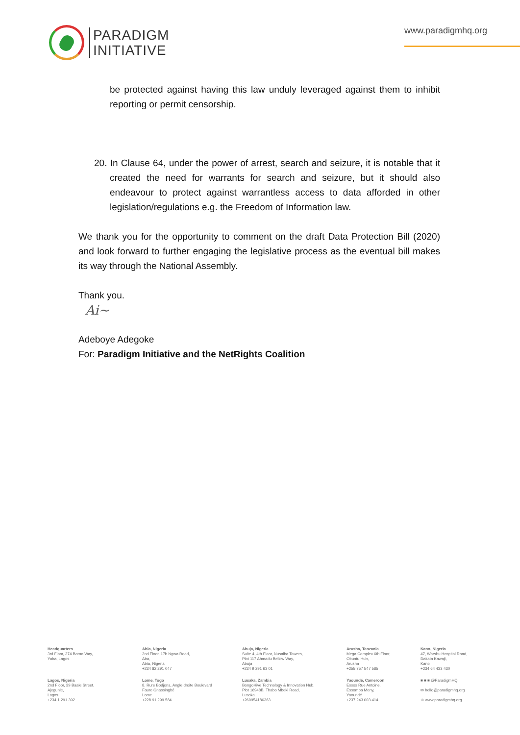PARADIGM
INITIATIVE
www.paradigmhq.org
be protected against having this law unduly leveraged against them to inhibit reporting or permit censorship.
20. In Clause 64, under the power of arrest, search and seizure, it is notable that it created the need for warrants for search and seizure, but it should also endeavour to protect against warrantless access to data afforded in other legislation/regulations e.g. the Freedom of Information law.
We thank you for the opportunity to comment on the draft Data Protection Bill (2020) and look forward to further engaging the legislative process as the eventual bill makes its way through the National Assembly.
Thank you.
Ai~
Adeboye Adegoke
For: Paradigm Initiative and the NetRights Coalition
Headquarters
3rd Floor, 374 Borno Way,
Yaba, Lagos.
Abia, Nigeria
2nd Floor, 17b Ngwa Road,
Aba,
Abia, Nigeria
+234 82 291 047
Abuja, Nigeria
Suite 4, 4th Floor, Nusaiba Towers,
Plot 117 Ahmadu Bellow Way,
Abuja
+234 9 291 63 01
Arusha, Tanzania
Mega Complex 6th Floor,
Obuntu Hub,
Arusha
+255 757 547 585
Kano, Nigeria
47, Warshu Hospital Road,
Dakata Kawaji,
Kano
+234 64 433 430
Lagos, Nigeria
2nd Floor, 39 Baale Street,
Ajegunle,
Lagos
+234 1 291 392
Lome, Togo
8, Rure Bodjona, Angle droite Boulevard
Faure Gnassingbé
Lome
+228 91 299 584
Lusaka, Zambia
BongoHive Technology & Innovation Hub,
Plot 16948B, Thabo Mbeki Road,
Lusaka
+260954186363
Yaoundé, Cameroon
Essos Rue Antoine,
Essomba Meny,
Yaoundé
+237 243 003 414
■ ■ ■ @ParadigmHQ
✉ hello@paradigmhq.org
⊕ www.paradigmhq.org